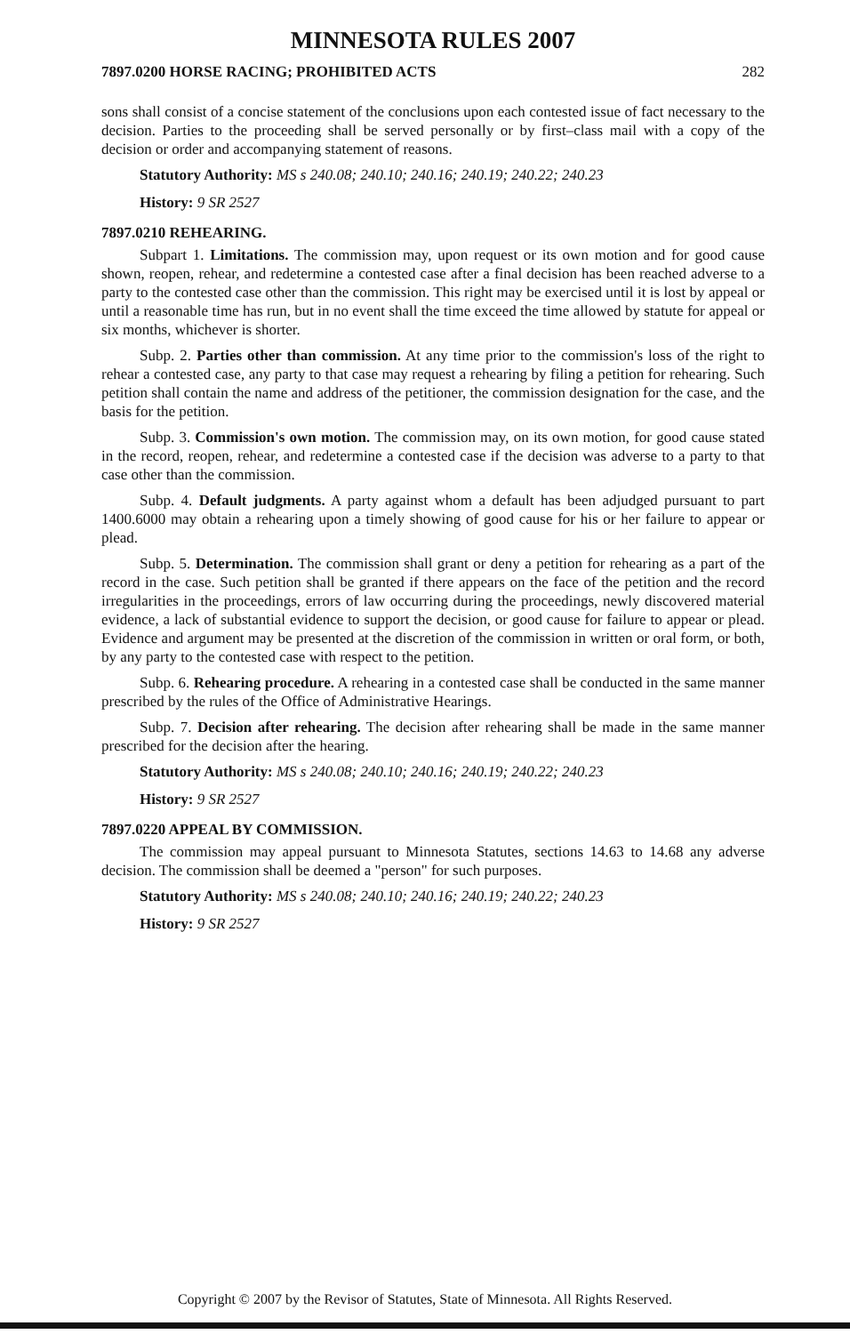MINNESOTA RULES 2007
7897.0200 HORSE RACING; PROHIBITED ACTS 282
sons shall consist of a concise statement of the conclusions upon each contested issue of fact necessary to the decision. Parties to the proceeding shall be served personally or by first–class mail with a copy of the decision or order and accompanying statement of reasons.
Statutory Authority: MS s 240.08; 240.10; 240.16; 240.19; 240.22; 240.23
History: 9 SR 2527
7897.0210 REHEARING.
Subpart 1. Limitations. The commission may, upon request or its own motion and for good cause shown, reopen, rehear, and redetermine a contested case after a final decision has been reached adverse to a party to the contested case other than the commission. This right may be exercised until it is lost by appeal or until a reasonable time has run, but in no event shall the time exceed the time allowed by statute for appeal or six months, whichever is shorter.
Subp. 2. Parties other than commission. At any time prior to the commission's loss of the right to rehear a contested case, any party to that case may request a rehearing by filing a petition for rehearing. Such petition shall contain the name and address of the petitioner, the commission designation for the case, and the basis for the petition.
Subp. 3. Commission's own motion. The commission may, on its own motion, for good cause stated in the record, reopen, rehear, and redetermine a contested case if the decision was adverse to a party to that case other than the commission.
Subp. 4. Default judgments. A party against whom a default has been adjudged pursuant to part 1400.6000 may obtain a rehearing upon a timely showing of good cause for his or her failure to appear or plead.
Subp. 5. Determination. The commission shall grant or deny a petition for rehearing as a part of the record in the case. Such petition shall be granted if there appears on the face of the petition and the record irregularities in the proceedings, errors of law occurring during the proceedings, newly discovered material evidence, a lack of substantial evidence to support the decision, or good cause for failure to appear or plead. Evidence and argument may be presented at the discretion of the commission in written or oral form, or both, by any party to the contested case with respect to the petition.
Subp. 6. Rehearing procedure. A rehearing in a contested case shall be conducted in the same manner prescribed by the rules of the Office of Administrative Hearings.
Subp. 7. Decision after rehearing. The decision after rehearing shall be made in the same manner prescribed for the decision after the hearing.
Statutory Authority: MS s 240.08; 240.10; 240.16; 240.19; 240.22; 240.23
History: 9 SR 2527
7897.0220 APPEAL BY COMMISSION.
The commission may appeal pursuant to Minnesota Statutes, sections 14.63 to 14.68 any adverse decision. The commission shall be deemed a "person" for such purposes.
Statutory Authority: MS s 240.08; 240.10; 240.16; 240.19; 240.22; 240.23
History: 9 SR 2527
Copyright © 2007 by the Revisor of Statutes, State of Minnesota. All Rights Reserved.